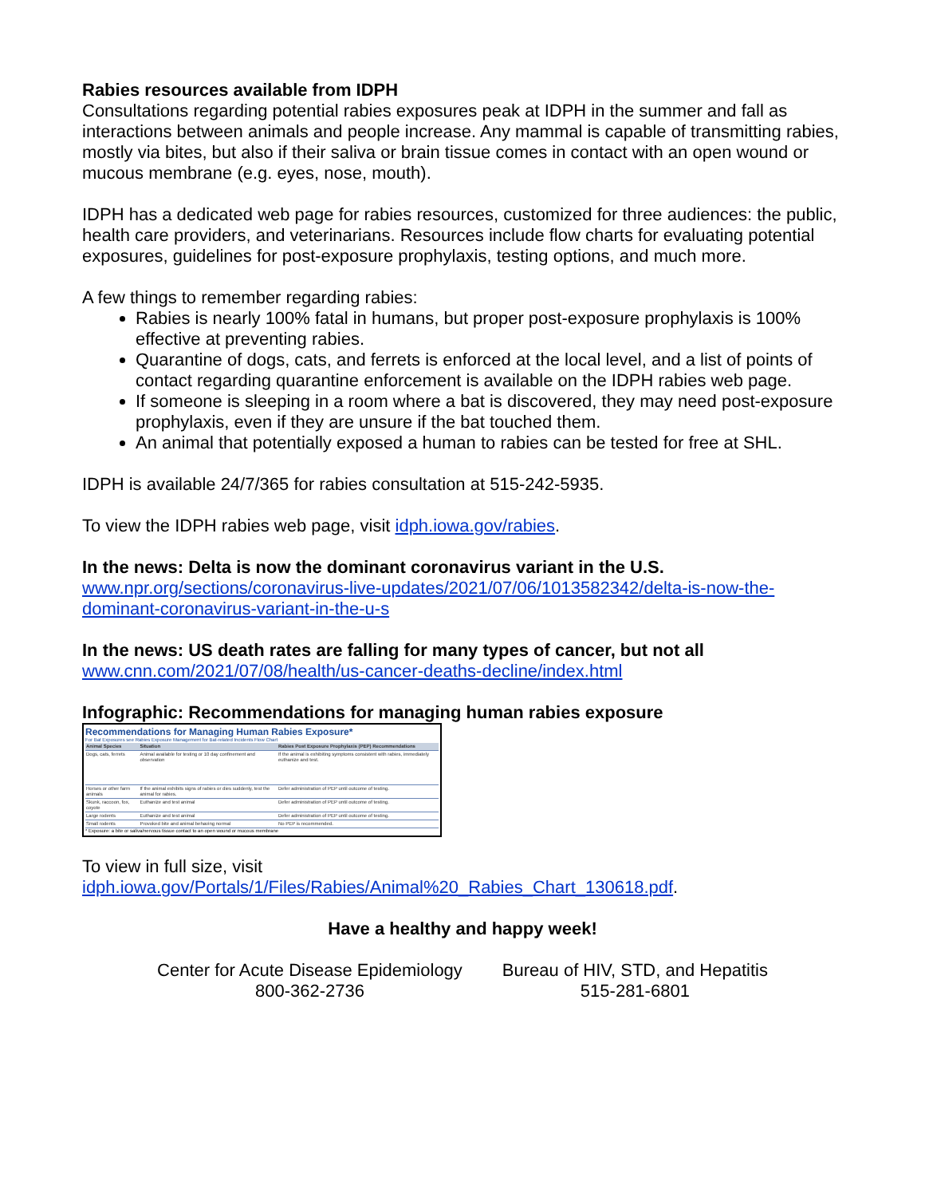Rabies resources available from IDPH
Consultations regarding potential rabies exposures peak at IDPH in the summer and fall as interactions between animals and people increase. Any mammal is capable of transmitting rabies, mostly via bites, but also if their saliva or brain tissue comes in contact with an open wound or mucous membrane (e.g. eyes, nose, mouth).
IDPH has a dedicated web page for rabies resources, customized for three audiences: the public, health care providers, and veterinarians. Resources include flow charts for evaluating potential exposures, guidelines for post-exposure prophylaxis, testing options, and much more.
A few things to remember regarding rabies:
Rabies is nearly 100% fatal in humans, but proper post-exposure prophylaxis is 100% effective at preventing rabies.
Quarantine of dogs, cats, and ferrets is enforced at the local level, and a list of points of contact regarding quarantine enforcement is available on the IDPH rabies web page.
If someone is sleeping in a room where a bat is discovered, they may need post-exposure prophylaxis, even if they are unsure if the bat touched them.
An animal that potentially exposed a human to rabies can be tested for free at SHL.
IDPH is available 24/7/365 for rabies consultation at 515-242-5935.
To view the IDPH rabies web page, visit idph.iowa.gov/rabies.
In the news: Delta is now the dominant coronavirus variant in the U.S.
www.npr.org/sections/coronavirus-live-updates/2021/07/06/1013582342/delta-is-now-the-dominant-coronavirus-variant-in-the-u-s
In the news: US death rates are falling for many types of cancer, but not all
www.cnn.com/2021/07/08/health/us-cancer-deaths-decline/index.html
Infographic: Recommendations for managing human rabies exposure
Recommendations for Managing Human Rabies Exposure*
For Bat Exposures see Rabies Exposure Management for Bat-related Incidents Flow Chart
| Animal Species | Situation | Rabies Post Exposure Prophylaxis (PEP) Recommendations |
| --- | --- | --- |
| Dogs, cats, ferrets | Animal available for testing or 10 day confinement and observation | If the animal is exhibiting symptoms consistent with rabies, immediately euthanize and test. |
| Horses or other farm animals | If the animal exhibits signs of rabies or dies suddenly, test the animal for rabies. | Defer administration of PEP until outcome of testing. |
| Skunk, raccoon, fox, coyote | Euthanize and test animal | Defer administration of PEP until outcome of testing. |
| Large rodents | Euthanize and test animal | Defer administration of PEP until outcome of testing. |
| Small rodents | Provoked bite and animal behaving normal | No PEP is recommended. |
* Exposure: a bite or saliva/nervous tissue contact to an open wound or mucous membrane
To view in full size, visit idph.iowa.gov/Portals/1/Files/Rabies/Animal%20_Rabies_Chart_130618.pdf.
Have a healthy and happy week!
Center for Acute Disease Epidemiology
800-362-2736
Bureau of HIV, STD, and Hepatitis
515-281-6801